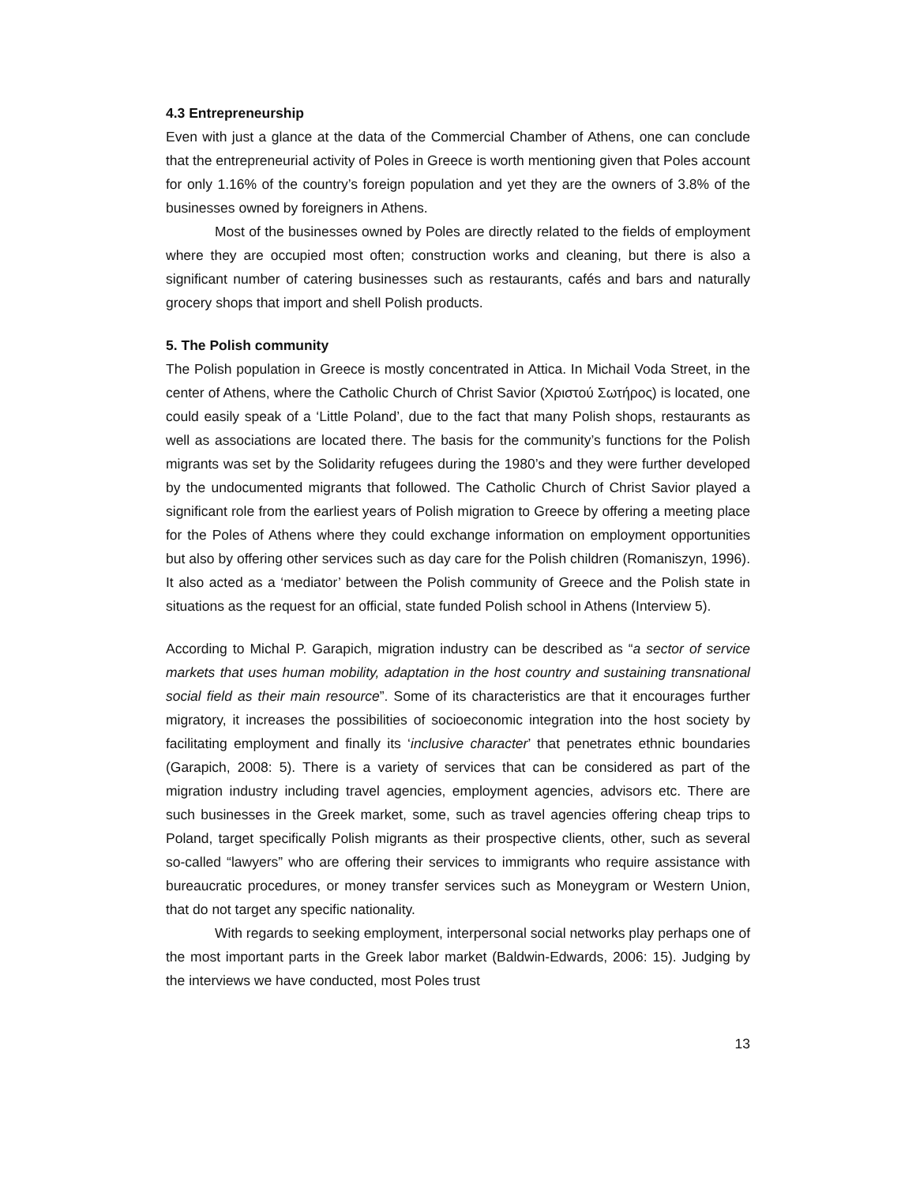4.3 Entrepreneurship
Even with just a glance at the data of the Commercial Chamber of Athens, one can conclude that the entrepreneurial activity of Poles in Greece is worth mentioning given that Poles account for only 1.16% of the country’s foreign population and yet they are the owners of 3.8% of the businesses owned by foreigners in Athens.
Most of the businesses owned by Poles are directly related to the fields of employment where they are occupied most often; construction works and cleaning, but there is also a significant number of catering businesses such as restaurants, cafés and bars and naturally grocery shops that import and shell Polish products.
5. The Polish community
The Polish population in Greece is mostly concentrated in Attica. In Michail Voda Street, in the center of Athens, where the Catholic Church of Christ Savior (Χριστού Σωτήρος) is located, one could easily speak of a ‘Little Poland’, due to the fact that many Polish shops, restaurants as well as associations are located there. The basis for the community’s functions for the Polish migrants was set by the Solidarity refugees during the 1980’s and they were further developed by the undocumented migrants that followed. The Catholic Church of Christ Savior played a significant role from the earliest years of Polish migration to Greece by offering a meeting place for the Poles of Athens where they could exchange information on employment opportunities but also by offering other services such as day care for the Polish children (Romaniszyn, 1996). It also acted as a ‘mediator’ between the Polish community of Greece and the Polish state in situations as the request for an official, state funded Polish school in Athens (Interview 5).
According to Michal P. Garapich, migration industry can be described as “a sector of service markets that uses human mobility, adaptation in the host country and sustaining transnational social field as their main resource”. Some of its characteristics are that it encourages further migratory, it increases the possibilities of socioeconomic integration into the host society by facilitating employment and finally its ‘inclusive character’ that penetrates ethnic boundaries (Garapich, 2008: 5). There is a variety of services that can be considered as part of the migration industry including travel agencies, employment agencies, advisors etc. There are such businesses in the Greek market, some, such as travel agencies offering cheap trips to Poland, target specifically Polish migrants as their prospective clients, other, such as several so-called “lawyers” who are offering their services to immigrants who require assistance with bureaucratic procedures, or money transfer services such as Moneygram or Western Union, that do not target any specific nationality.
With regards to seeking employment, interpersonal social networks play perhaps one of the most important parts in the Greek labor market (Baldwin-Edwards, 2006: 15). Judging by the interviews we have conducted, most Poles trust
13